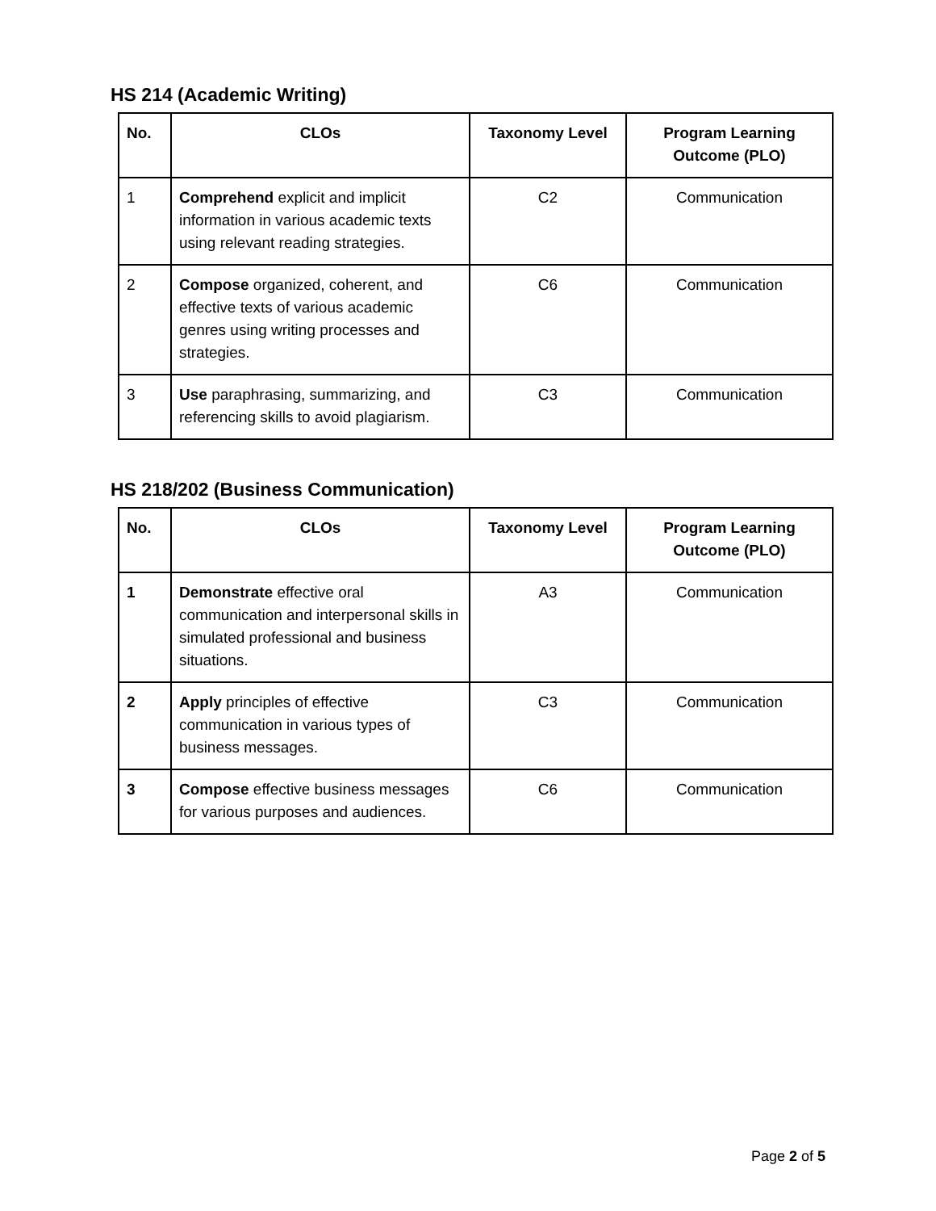HS 214 (Academic Writing)
| No. | CLOs | Taxonomy Level | Program Learning Outcome (PLO) |
| --- | --- | --- | --- |
| 1 | Comprehend explicit and implicit information in various academic texts using relevant reading strategies. | C2 | Communication |
| 2 | Compose organized, coherent, and effective texts of various academic genres using writing processes and strategies. | C6 | Communication |
| 3 | Use paraphrasing, summarizing, and referencing skills to avoid plagiarism. | C3 | Communication |
HS 218/202 (Business Communication)
| No. | CLOs | Taxonomy Level | Program Learning Outcome (PLO) |
| --- | --- | --- | --- |
| 1 | Demonstrate effective oral communication and interpersonal skills in simulated professional and business situations. | A3 | Communication |
| 2 | Apply principles of effective communication in various types of business messages. | C3 | Communication |
| 3 | Compose effective business messages for various purposes and audiences. | C6 | Communication |
Page 2 of 5